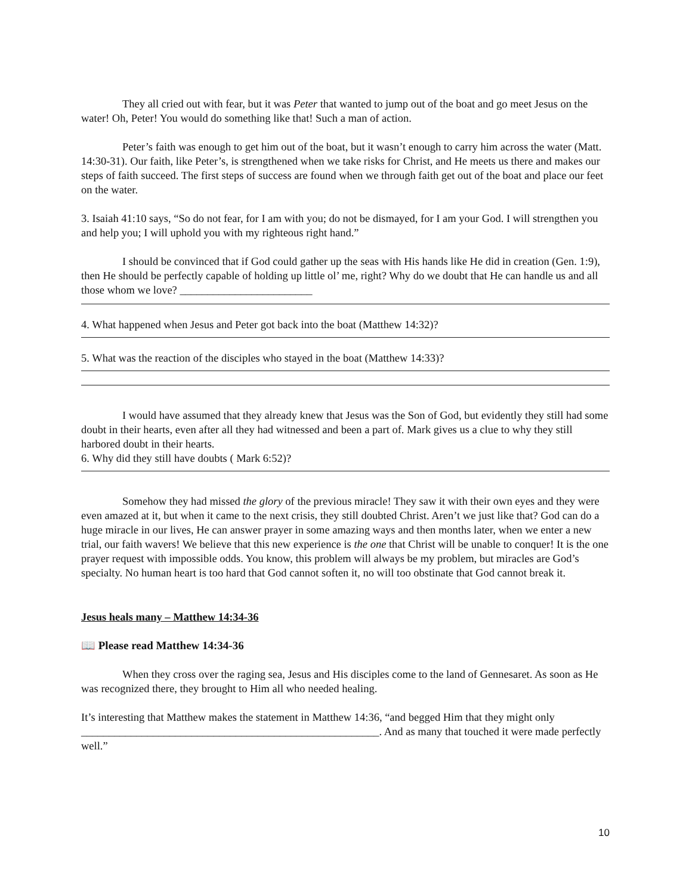They all cried out with fear, but it was Peter that wanted to jump out of the boat and go meet Jesus on the water! Oh, Peter! You would do something like that! Such a man of action.
Peter’s faith was enough to get him out of the boat, but it wasn’t enough to carry him across the water (Matt. 14:30-31). Our faith, like Peter’s, is strengthened when we take risks for Christ, and He meets us there and makes our steps of faith succeed. The first steps of success are found when we through faith get out of the boat and place our feet on the water.
3. Isaiah 41:10 says, “So do not fear, for I am with you; do not be dismayed, for I am your God. I will strengthen you and help you; I will uphold you with my righteous right hand.”
I should be convinced that if God could gather up the seas with His hands like He did in creation (Gen. 1:9), then He should be perfectly capable of holding up little ol’ me, right? Why do we doubt that He can handle us and all those whom we love? ________________________
4. What happened when Jesus and Peter got back into the boat (Matthew 14:32)?
5. What was the reaction of the disciples who stayed in the boat (Matthew 14:33)?
I would have assumed that they already knew that Jesus was the Son of God, but evidently they still had some doubt in their hearts, even after all they had witnessed and been a part of. Mark gives us a clue to why they still harbored doubt in their hearts.
6. Why did they still have doubts ( Mark 6:52)?
Somehow they had missed the glory of the previous miracle! They saw it with their own eyes and they were even amazed at it, but when it came to the next crisis, they still doubted Christ. Aren’t we just like that? God can do a huge miracle in our lives, He can answer prayer in some amazing ways and then months later, when we enter a new trial, our faith wavers! We believe that this new experience is the one that Christ will be unable to conquer! It is the one prayer request with impossible odds. You know, this problem will always be my problem, but miracles are God’s specialty. No human heart is too hard that God cannot soften it, no will too obstinate that God cannot break it.
Jesus heals many – Matthew 14:34-36
📖 Please read Matthew 14:34-36
When they cross over the raging sea, Jesus and His disciples come to the land of Gennesaret. As soon as He was recognized there, they brought to Him all who needed healing.
It’s interesting that Matthew makes the statement in Matthew 14:36, “and begged Him that they might only ______________________________________________________. And as many that touched it were made perfectly well.”
10